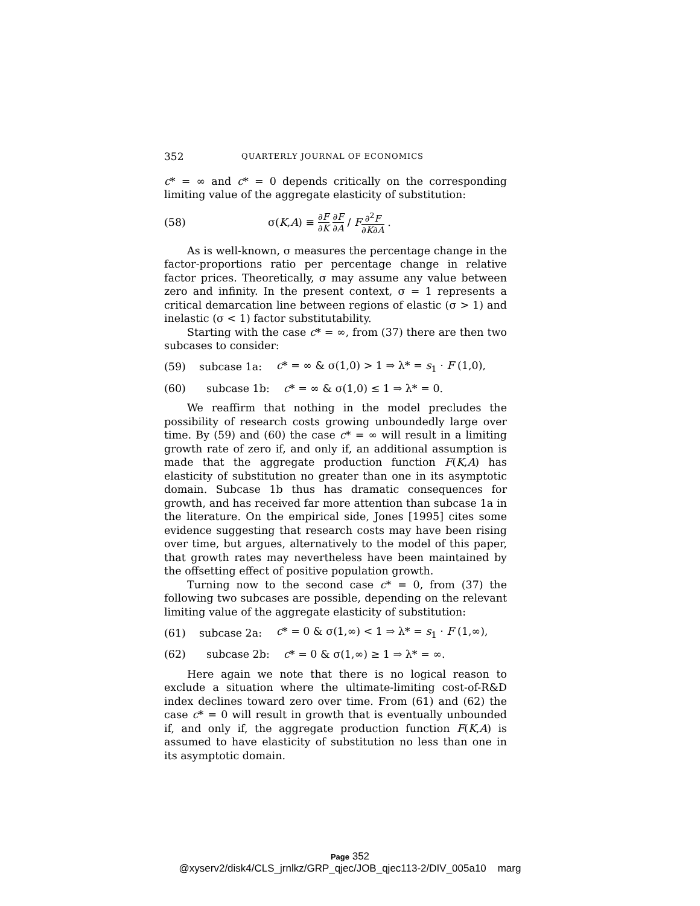352 QUARTERLY JOURNAL OF ECONOMICS
c* = ∞ and c* = 0 depends critically on the corresponding limiting value of the aggregate elasticity of substitution:
(58) σ(K,A) ≡ ∂F ∂K ∂F ∂A / F∂<sup>2</sup>F ∂K∂A .
As is well-known, σ measures the percentage change in the factor-proportions ratio per percentage change in relative factor prices. Theoretically, σ may assume any value between zero and infinity. In the present context, σ = 1 represents a critical demarcation line between regions of elastic (σ > 1) and inelastic (σ < 1) factor substitutability.
Starting with the case c* = ∞, from (37) there are then two subcases to consider:
(59) subcase 1a: c* = ∞ & σ(1,0) > 1 ⇒ λ* = s<sub>1</sub> · F (1,0),
(60) subcase 1b: c* = ∞ & σ(1,0) ≤ 1 ⇒ λ* = 0.
We reaffirm that nothing in the model precludes the possibility of research costs growing unboundedly large over time. By (59) and (60) the case c* = ∞ will result in a limiting growth rate of zero if, and only if, an additional assumption is made that the aggregate production function F(K,A) has elasticity of substitution no greater than one in its asymptotic domain. Subcase 1b thus has dramatic consequences for growth, and has received far more attention than subcase 1a in the literature. On the empirical side, Jones [1995] cites some evidence suggesting that research costs may have been rising over time, but argues, alternatively to the model of this paper, that growth rates may nevertheless have been maintained by the offsetting effect of positive population growth.
Turning now to the second case c* = 0, from (37) the following two subcases are possible, depending on the relevant limiting value of the aggregate elasticity of substitution:
(61) subcase 2a: c* = 0 & σ(1,∞) < 1 ⇒ λ* = s<sub>1</sub> · F (1,∞),
(62) subcase 2b: c* = 0 & σ(1,∞) ≥ 1 ⇒ λ* = ∞.
Here again we note that there is no logical reason to exclude a situation where the ultimate-limiting cost-of-R&D index declines toward zero over time. From (61) and (62) the case c* = 0 will result in growth that is eventually unbounded if, and only if, the aggregate production function F(K,A) is assumed to have elasticity of substitution no less than one in its asymptotic domain.
Page 352
@xyserv2/disk4/CLS_jrnlkz/GRP_qjec/JOB_qjec113-2/DIV_005a10 marg